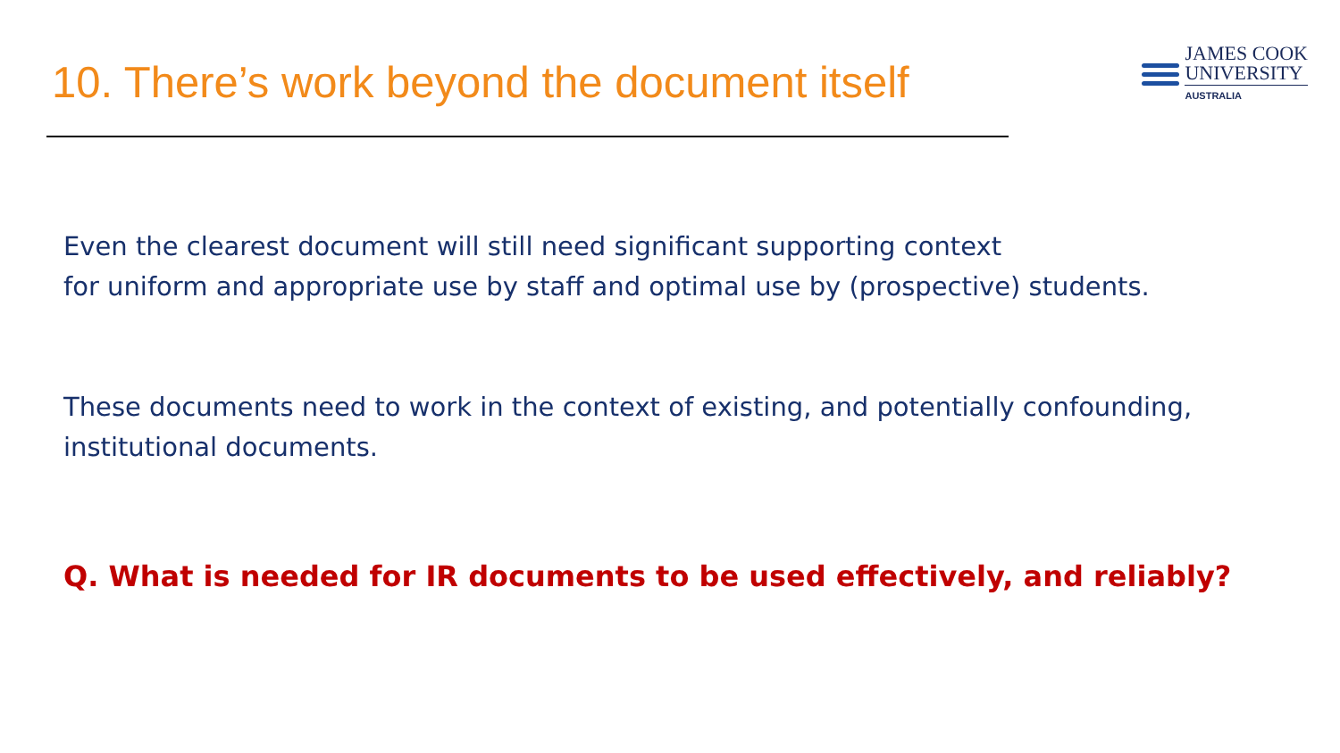10. There’s work beyond the document itself
JAMES COOK
UNIVERSITY
AUSTRALIA
Even the clearest document will still need significant supporting context
for uniform and appropriate use by staff and optimal use by (prospective) students.
These documents need to work in the context of existing, and potentially confounding, institutional documents.
Q. What is needed for IR documents to be used effectively, and reliably?